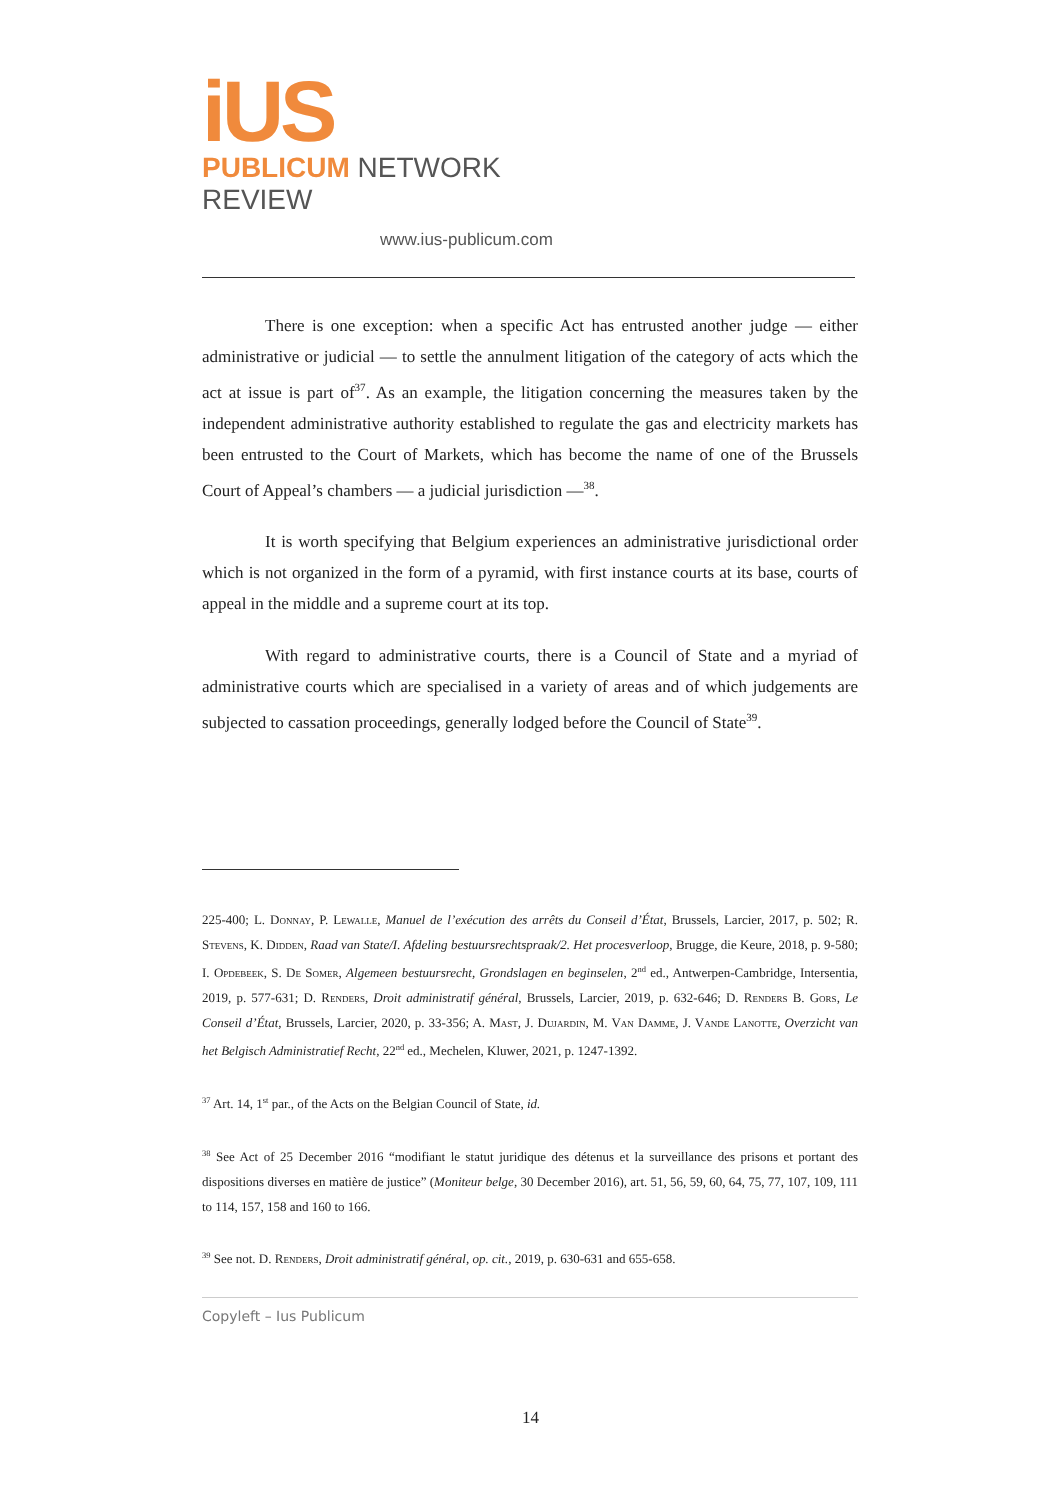iUS
PUBLICUM NETWORK REVIEW
www.ius-publicum.com
There is one exception: when a specific Act has entrusted another judge — either administrative or judicial — to settle the annulment litigation of the category of acts which the act at issue is part of<sup>37</sup>. As an example, the litigation concerning the measures taken by the independent administrative authority established to regulate the gas and electricity markets has been entrusted to the Court of Markets, which has become the name of one of the Brussels Court of Appeal’s chambers — a judicial jurisdiction —<sup>38</sup>.
It is worth specifying that Belgium experiences an administrative jurisdictional order which is not organized in the form of a pyramid, with first instance courts at its base, courts of appeal in the middle and a supreme court at its top.
With regard to administrative courts, there is a Council of State and a myriad of administrative courts which are specialised in a variety of areas and of which judgements are subjected to cassation proceedings, generally lodged before the Council of State<sup>39</sup>.
225-400; L. Donnay, P. Lewalle, Manuel de l’exécution des arrêts du Conseil d’État, Brussels, Larcier, 2017, p. 502; R. Stevens, K. Didden, Raad van State/I. Afdeling bestuursrechtspraak/2. Het procesverloop, Brugge, die Keure, 2018, p. 9-580; I. Opdebeek, S. De Somer, Algemeen bestuursrecht, Grondslagen en beginselen, 2<sup>nd</sup> ed., Antwerpen-Cambridge, Intersentia, 2019, p. 577-631; D. Renders, Droit administratif général, Brussels, Larcier, 2019, p. 632-646; D. Renders B. Gors, Le Conseil d’État, Brussels, Larcier, 2020, p. 33-356; A. Mast, J. Dujardin, M. Van Damme, J. Vande Lanotte, Overzicht van het Belgisch Administratief Recht, 22<sup>nd</sup> ed., Mechelen, Kluwer, 2021, p. 1247-1392.
<sup>37</sup> Art. 14, 1<sup>st</sup> par., of the Acts on the Belgian Council of State, id.
<sup>38</sup> See Act of 25 December 2016 “modifiant le statut juridique des détenus et la surveillance des prisons et portant des dispositions diverses en matière de justice” (Moniteur belge, 30 December 2016), art. 51, 56, 59, 60, 64, 75, 77, 107, 109, 111 to 114, 157, 158 and 160 to 166.
<sup>39</sup> See not. D. Renders, Droit administratif général, op. cit., 2019, p. 630-631 and 655-658.
Copyleft – Ius Publicum
14